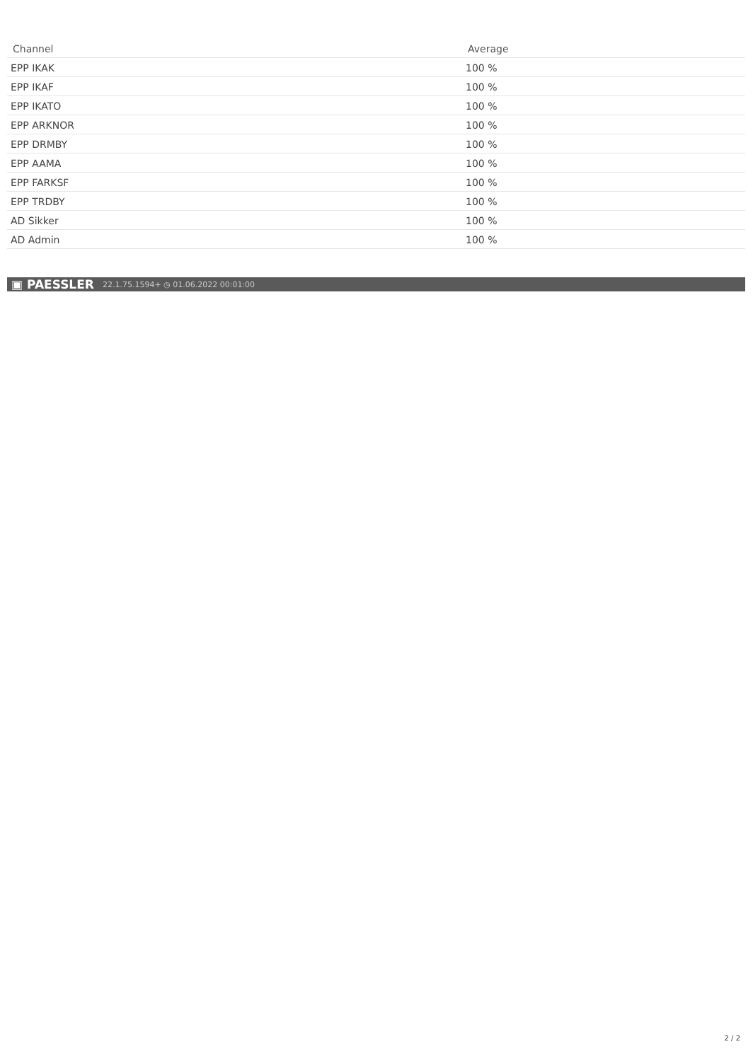| Channel | Average |
| --- | --- |
| EPP IKAK | 100 % |
| EPP IKAF | 100 % |
| EPP IKATO | 100 % |
| EPP ARKNOR | 100 % |
| EPP DRMBY | 100 % |
| EPP AAMA | 100 % |
| EPP FARKSF | 100 % |
| EPP TRDBY | 100 % |
| AD Sikker | 100 % |
| AD Admin | 100 % |
▣ PAESSLER 22.1.75.1594+ ◷ 01.06.2022 00:01:00
2 / 2